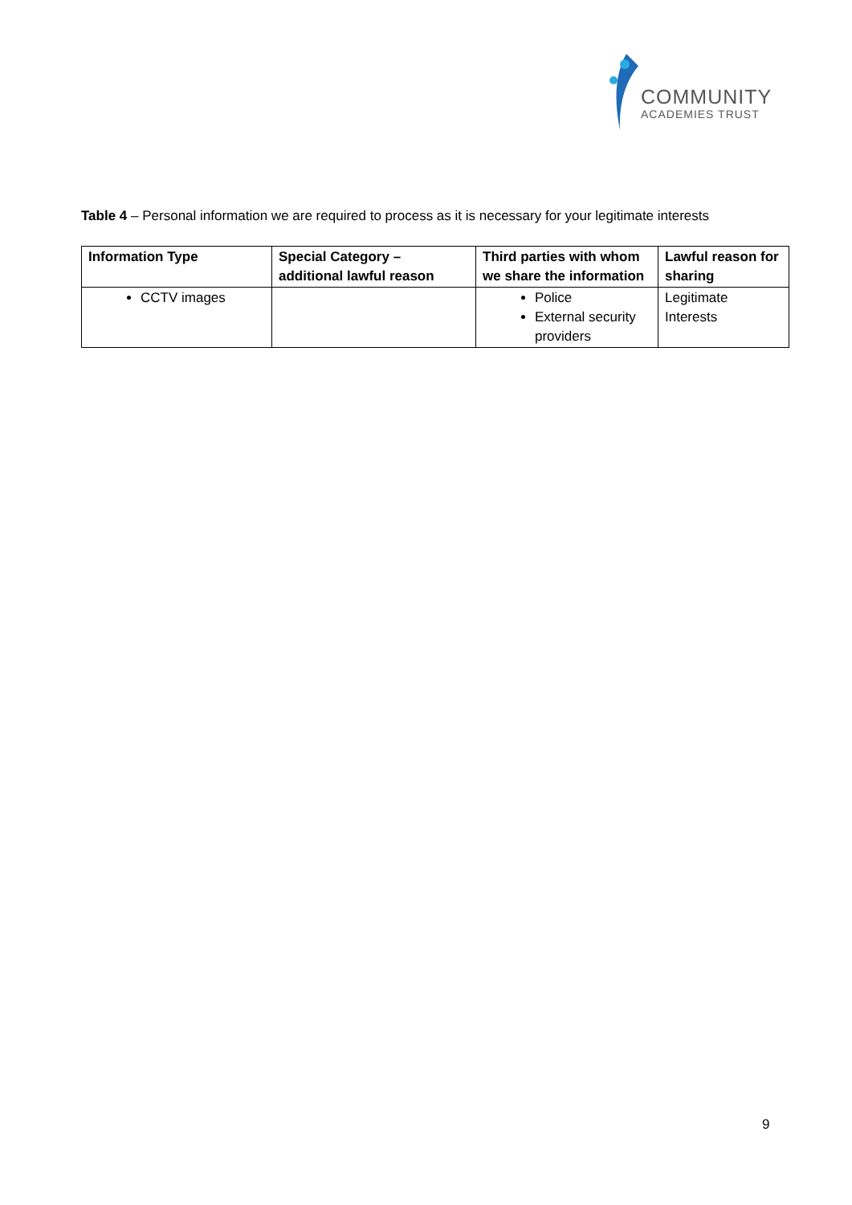COMMUNITY
ACADEMIES TRUST
Table 4 – Personal information we are required to process as it is necessary for your legitimate interests
| Information Type | Special Category – additional lawful reason | Third parties with whom we share the information | Lawful reason for sharing |
| --- | --- | --- | --- |
| CCTV images | | Police External security providers | Legitimate Interests |
9